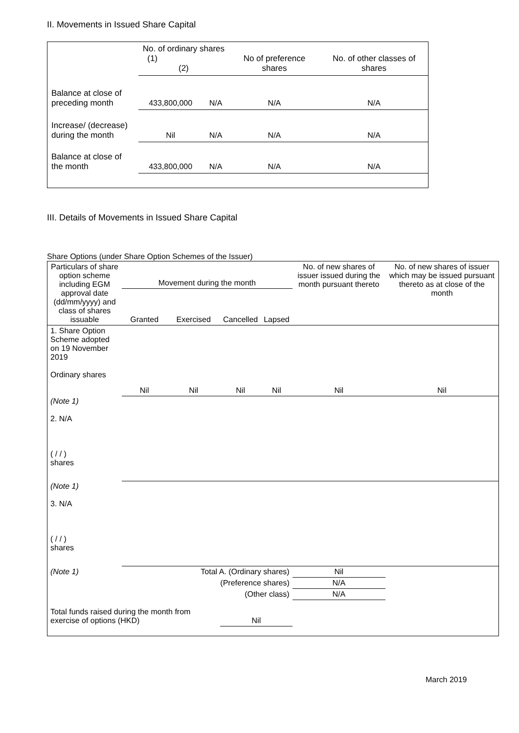II. Movements in Issued Share Capital
| | No. of ordinary shares (1) (2) | | No of preference shares | No. of other classes of shares |
| Balance at close of preceding month | 433,800,000 | N/A | N/A | N/A |
| Increase/ (decrease) during the month | Nil | N/A | N/A | N/A |
| Balance at close of the month | 433,800,000 | N/A | N/A | N/A |
III. Details of Movements in Issued Share Capital
Share Options (under Share Option Schemes of the Issuer)
| Particulars of share option scheme including EGM approval date (dd/mm/yyyy) and class of shares issuable | Movement during the month | | | | No. of new shares of issuer issued during the month pursuant thereto | No. of new shares of issuer which may be issued pursuant thereto as at close of the month |
| --- | --- | --- | --- | --- | --- | --- |
| | Granted | Exercised | Cancelled | Lapsed | | |
| 1. Share Option Scheme adopted on 19 November 2019 Ordinary shares | Nil | Nil | Nil | Nil | Nil | Nil |
| (Note 1) 2. N/A ( / / ) shares | | | | | | |
| (Note 1) 3. N/A ( / / ) shares | | | | | | |
| (Note 1) | Total A. (Ordinary shares) | | | | Nil | |
| | (Preference shares) | | | | N/A | |
| | (Other class) | | | | N/A | |
| Total funds raised during the month from exercise of options (HKD) | | | Nil | | | |
March 2019